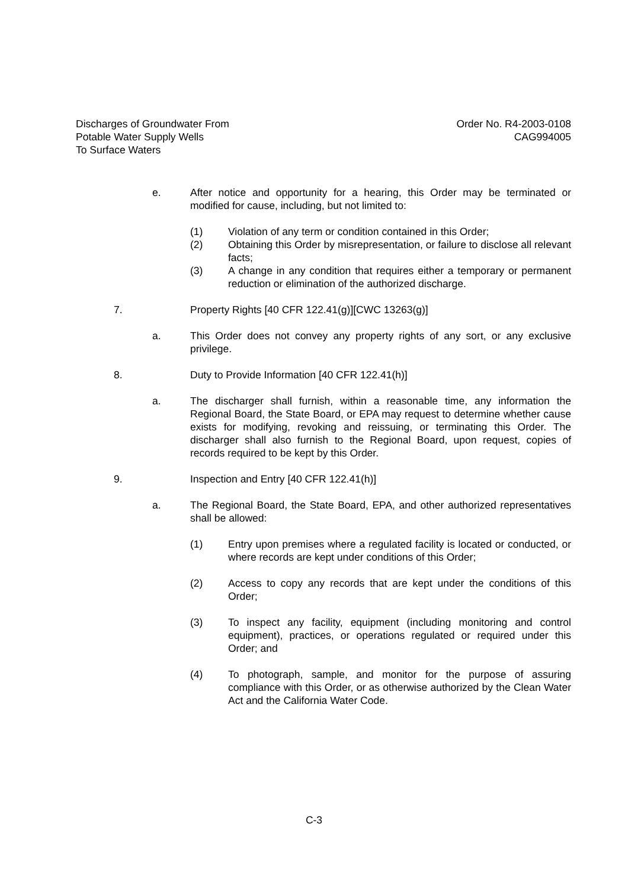Discharges of Groundwater From
Potable Water Supply Wells
To Surface Waters
Order No. R4-2003-0108
CAG994005
e. After notice and opportunity for a hearing, this Order may be terminated or modified for cause, including, but not limited to:
(1) Violation of any term or condition contained in this Order;
(2) Obtaining this Order by misrepresentation, or failure to disclose all relevant facts;
(3) A change in any condition that requires either a temporary or permanent reduction or elimination of the authorized discharge.
7. Property Rights [40 CFR 122.41(g)][CWC 13263(g)]
a. This Order does not convey any property rights of any sort, or any exclusive privilege.
8. Duty to Provide Information [40 CFR 122.41(h)]
a. The discharger shall furnish, within a reasonable time, any information the Regional Board, the State Board, or EPA may request to determine whether cause exists for modifying, revoking and reissuing, or terminating this Order. The discharger shall also furnish to the Regional Board, upon request, copies of records required to be kept by this Order.
9. Inspection and Entry [40 CFR 122.41(h)]
a. The Regional Board, the State Board, EPA, and other authorized representatives shall be allowed:
(1) Entry upon premises where a regulated facility is located or conducted, or where records are kept under conditions of this Order;
(2) Access to copy any records that are kept under the conditions of this Order;
(3) To inspect any facility, equipment (including monitoring and control equipment), practices, or operations regulated or required under this Order; and
(4) To photograph, sample, and monitor for the purpose of assuring compliance with this Order, or as otherwise authorized by the Clean Water Act and the California Water Code.
C-3